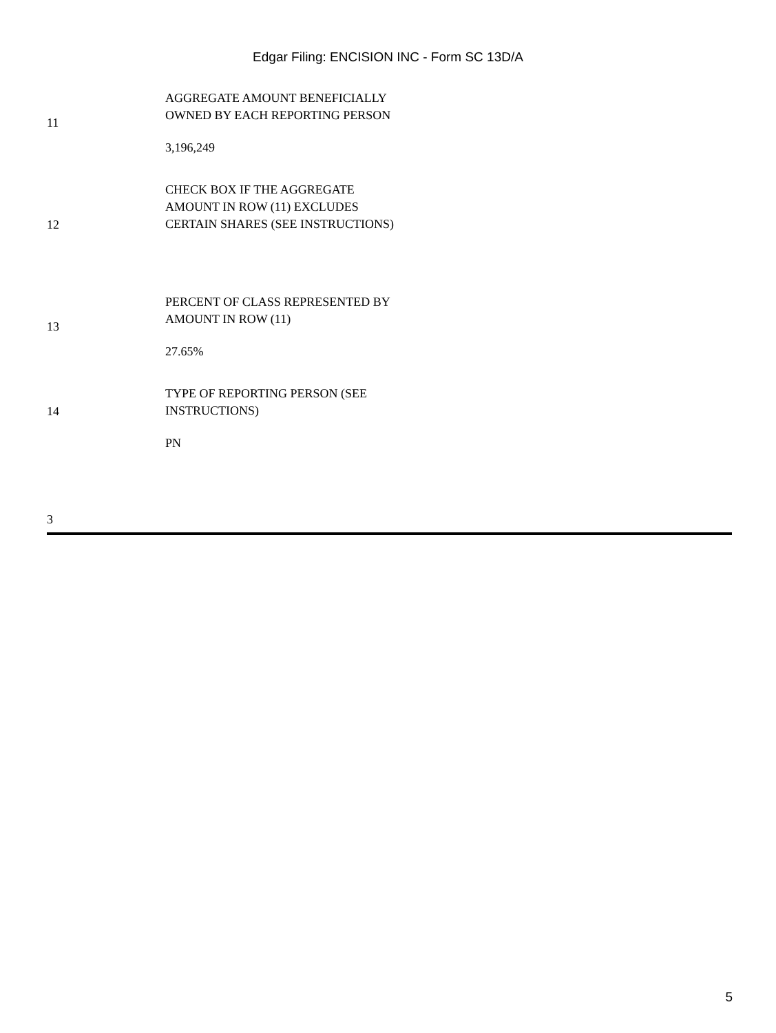Edgar Filing: ENCISION INC - Form SC 13D/A
| 11 | AGGREGATE AMOUNT BENEFICIALLY OWNED BY EACH REPORTING PERSON 3,196,249 |
| 12 | CHECK BOX IF THE AGGREGATE AMOUNT IN ROW (11) EXCLUDES CERTAIN SHARES (SEE INSTRUCTIONS) |
| 13 | PERCENT OF CLASS REPRESENTED BY AMOUNT IN ROW (11) 27.65% |
| 14 | TYPE OF REPORTING PERSON (SEE INSTRUCTIONS) PN |
3
5